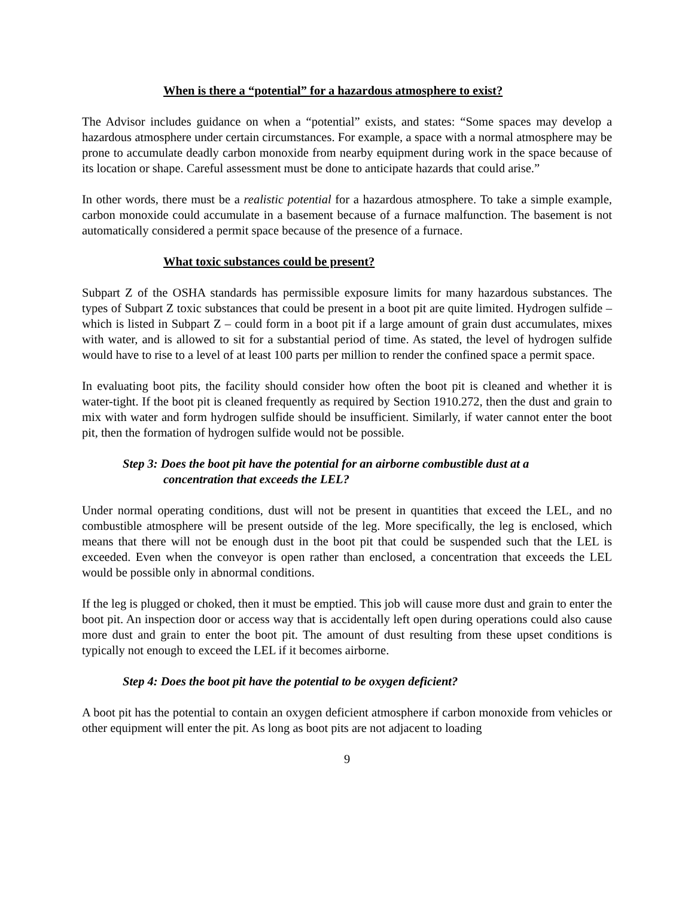When is there a “potential” for a hazardous atmosphere to exist?
The Advisor includes guidance on when a “potential” exists, and states: “Some spaces may develop a hazardous atmosphere under certain circumstances. For example, a space with a normal atmosphere may be prone to accumulate deadly carbon monoxide from nearby equipment during work in the space because of its location or shape. Careful assessment must be done to anticipate hazards that could arise.”
In other words, there must be a realistic potential for a hazardous atmosphere. To take a simple example, carbon monoxide could accumulate in a basement because of a furnace malfunction. The basement is not automatically considered a permit space because of the presence of a furnace.
What toxic substances could be present?
Subpart Z of the OSHA standards has permissible exposure limits for many hazardous substances. The types of Subpart Z toxic substances that could be present in a boot pit are quite limited. Hydrogen sulfide – which is listed in Subpart Z – could form in a boot pit if a large amount of grain dust accumulates, mixes with water, and is allowed to sit for a substantial period of time. As stated, the level of hydrogen sulfide would have to rise to a level of at least 100 parts per million to render the confined space a permit space.
In evaluating boot pits, the facility should consider how often the boot pit is cleaned and whether it is water-tight. If the boot pit is cleaned frequently as required by Section 1910.272, then the dust and grain to mix with water and form hydrogen sulfide should be insufficient. Similarly, if water cannot enter the boot pit, then the formation of hydrogen sulfide would not be possible.
Step 3: Does the boot pit have the potential for an airborne combustible dust at a
concentration that exceeds the LEL?
Under normal operating conditions, dust will not be present in quantities that exceed the LEL, and no combustible atmosphere will be present outside of the leg. More specifically, the leg is enclosed, which means that there will not be enough dust in the boot pit that could be suspended such that the LEL is exceeded. Even when the conveyor is open rather than enclosed, a concentration that exceeds the LEL would be possible only in abnormal conditions.
If the leg is plugged or choked, then it must be emptied. This job will cause more dust and grain to enter the boot pit. An inspection door or access way that is accidentally left open during operations could also cause more dust and grain to enter the boot pit. The amount of dust resulting from these upset conditions is typically not enough to exceed the LEL if it becomes airborne.
Step 4: Does the boot pit have the potential to be oxygen deficient?
A boot pit has the potential to contain an oxygen deficient atmosphere if carbon monoxide from vehicles or other equipment will enter the pit. As long as boot pits are not adjacent to loading
9